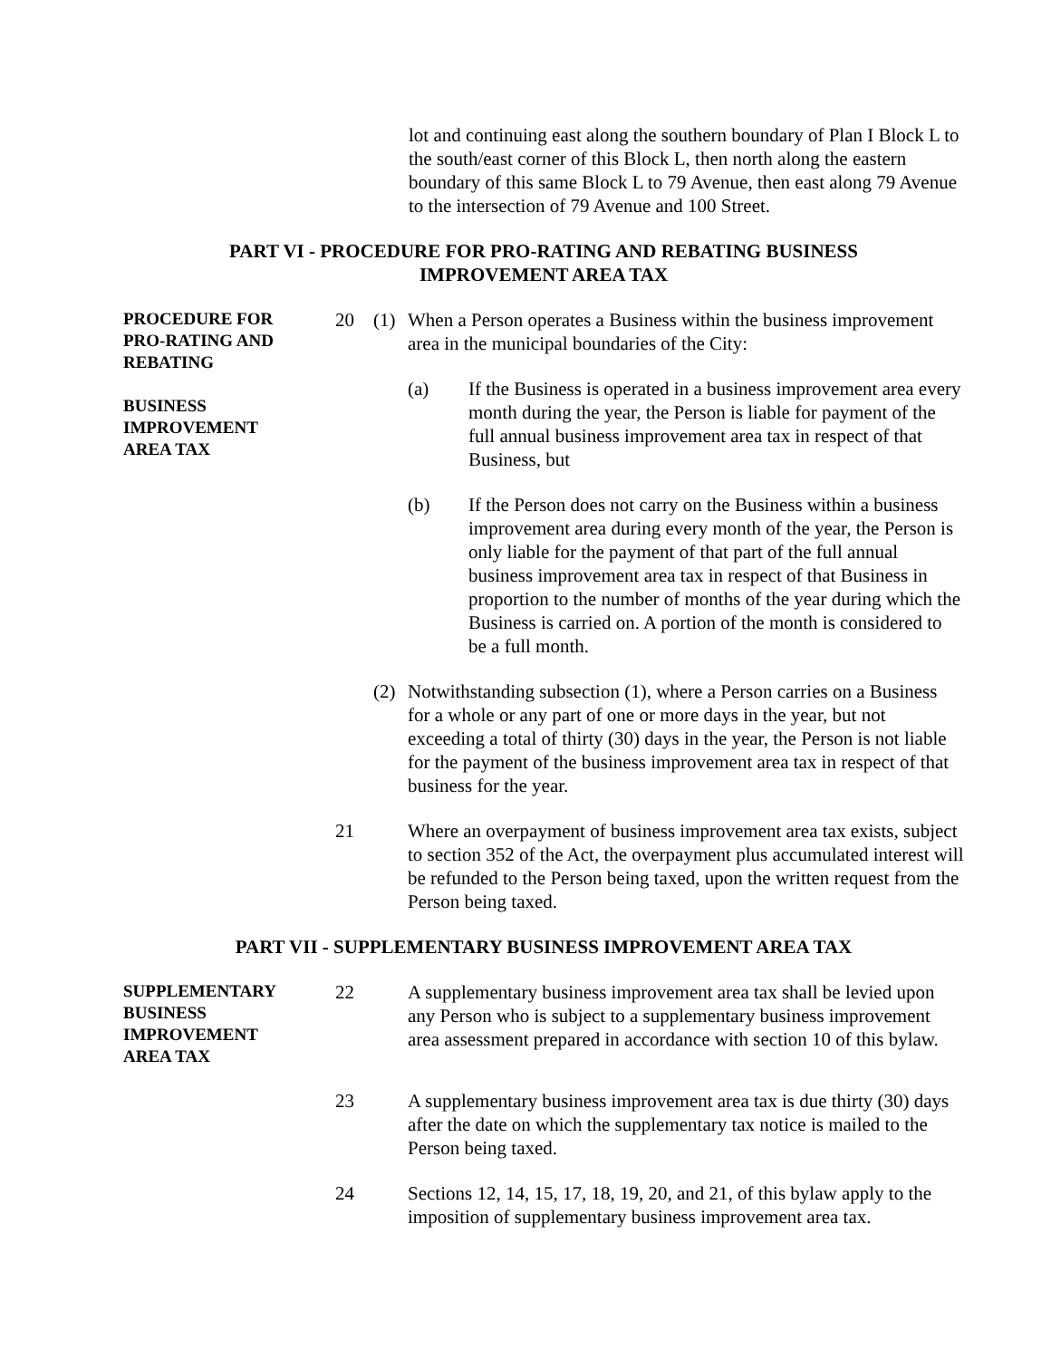lot and continuing east along the southern boundary of Plan I Block L to the south/east corner of this Block L, then north along the eastern boundary of this same Block L to 79 Avenue, then east along 79 Avenue to the intersection of 79 Avenue and 100 Street.
PART VI - PROCEDURE FOR PRO-RATING AND REBATING BUSINESS
IMPROVEMENT AREA TAX
PROCEDURE FOR
PRO-RATING AND
REBATING
BUSINESS
IMPROVEMENT
AREA TAX
20 (1) When a Person operates a Business within the business improvement area in the municipal boundaries of the City:
(a) If the Business is operated in a business improvement area every month during the year, the Person is liable for payment of the full annual business improvement area tax in respect of that Business, but
(b) If the Person does not carry on the Business within a business improvement area during every month of the year, the Person is only liable for the payment of that part of the full annual business improvement area tax in respect of that Business in proportion to the number of months of the year during which the Business is carried on. A portion of the month is considered to be a full month.
(2) Notwithstanding subsection (1), where a Person carries on a Business for a whole or any part of one or more days in the year, but not exceeding a total of thirty (30) days in the year, the Person is not liable for the payment of the business improvement area tax in respect of that business for the year.
21 Where an overpayment of business improvement area tax exists, subject to section 352 of the Act, the overpayment plus accumulated interest will be refunded to the Person being taxed, upon the written request from the Person being taxed.
PART VII - SUPPLEMENTARY BUSINESS IMPROVEMENT AREA TAX
SUPPLEMENTARY
BUSINESS
IMPROVEMENT
AREA TAX
22 A supplementary business improvement area tax shall be levied upon any Person who is subject to a supplementary business improvement area assessment prepared in accordance with section 10 of this bylaw.
23 A supplementary business improvement area tax is due thirty (30) days after the date on which the supplementary tax notice is mailed to the Person being taxed.
24 Sections 12, 14, 15, 17, 18, 19, 20, and 21, of this bylaw apply to the imposition of supplementary business improvement area tax.